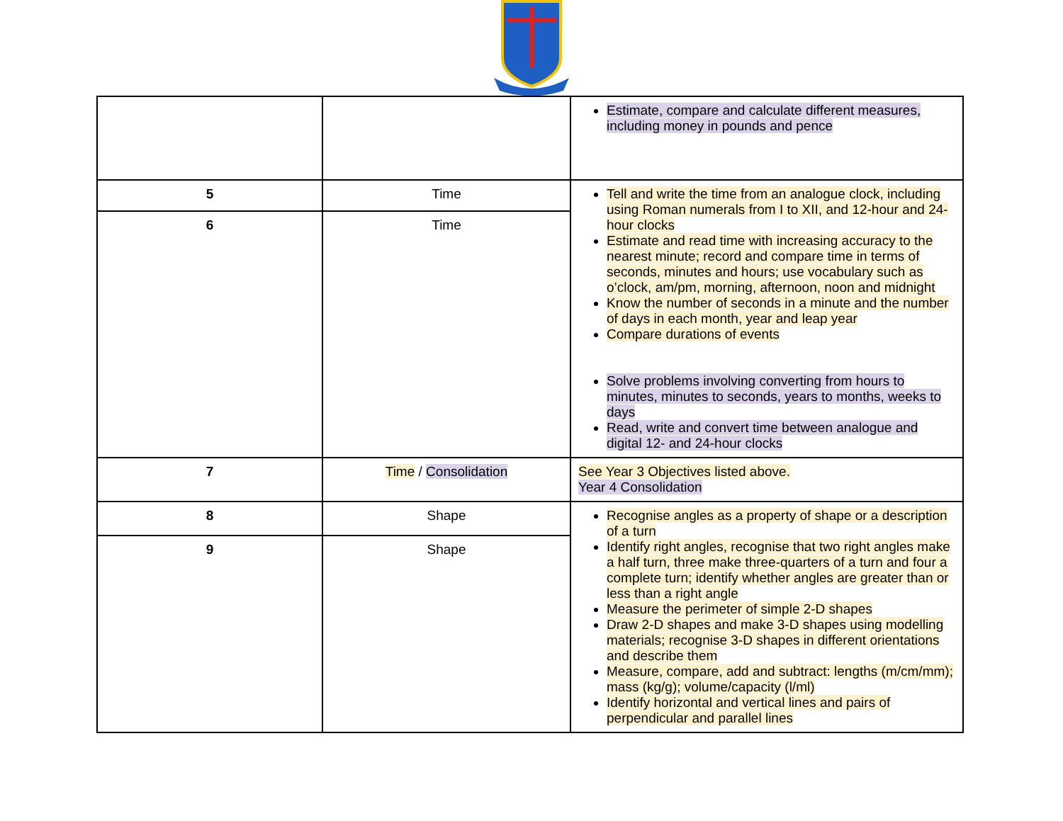| | | Estimate, compare and calculate different measures, including money in pounds and pence |
| 5 | Time | Tell and write the time from an analogue clock, including using Roman numerals from I to XII, and 12-hour and 24-hour clocks Estimate and read time with increasing accuracy to the nearest minute; record and compare time in terms of seconds, minutes and hours; use vocabulary such as o’clock, am/pm, morning, afternoon, noon and midnight Know the number of seconds in a minute and the number of days in each month, year and leap year Compare durations of events Solve problems involving converting from hours to minutes, minutes to seconds, years to months, weeks to days Read, write and convert time between analogue and digital 12- and 24-hour clocks |
| 6 | Time | |
| 7 | Time / Consolidation | See Year 3 Objectives listed above. Year 4 Consolidation |
| 8 | Shape | Recognise angles as a property of shape or a description of a turn Identify right angles, recognise that two right angles make a half turn, three make three-quarters of a turn and four a complete turn; identify whether angles are greater than or less than a right angle Measure the perimeter of simple 2-D shapes Draw 2-D shapes and make 3-D shapes using modelling materials; recognise 3-D shapes in different orientations and describe them Measure, compare, add and subtract: lengths (m/cm/mm); mass (kg/g); volume/capacity (l/ml) Identify horizontal and vertical lines and pairs of perpendicular and parallel lines |
| 9 | Shape | |